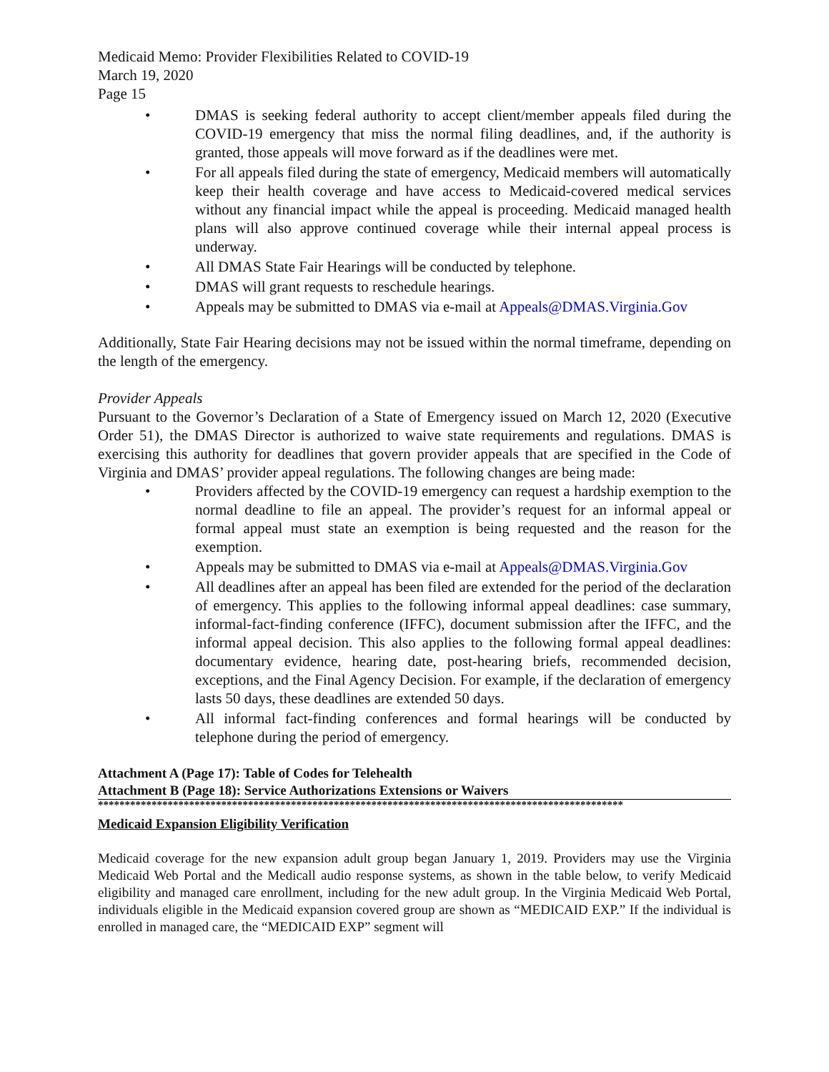Medicaid Memo: Provider Flexibilities Related to COVID-19
March 19, 2020
Page 15
• DMAS is seeking federal authority to accept client/member appeals filed during the COVID-19 emergency that miss the normal filing deadlines, and, if the authority is granted, those appeals will move forward as if the deadlines were met.
• For all appeals filed during the state of emergency, Medicaid members will automatically keep their health coverage and have access to Medicaid-covered medical services without any financial impact while the appeal is proceeding. Medicaid managed health plans will also approve continued coverage while their internal appeal process is underway.
• All DMAS State Fair Hearings will be conducted by telephone.
• DMAS will grant requests to reschedule hearings.
• Appeals may be submitted to DMAS via e-mail at Appeals@DMAS.Virginia.Gov
Additionally, State Fair Hearing decisions may not be issued within the normal timeframe, depending on the length of the emergency.
Provider Appeals
Pursuant to the Governor’s Declaration of a State of Emergency issued on March 12, 2020 (Executive Order 51), the DMAS Director is authorized to waive state requirements and regulations. DMAS is exercising this authority for deadlines that govern provider appeals that are specified in the Code of Virginia and DMAS’ provider appeal regulations. The following changes are being made:
• Providers affected by the COVID-19 emergency can request a hardship exemption to the normal deadline to file an appeal. The provider’s request for an informal appeal or formal appeal must state an exemption is being requested and the reason for the exemption.
• Appeals may be submitted to DMAS via e-mail at Appeals@DMAS.Virginia.Gov
• All deadlines after an appeal has been filed are extended for the period of the declaration of emergency. This applies to the following informal appeal deadlines: case summary, informal-fact-finding conference (IFFC), document submission after the IFFC, and the informal appeal decision. This also applies to the following formal appeal deadlines: documentary evidence, hearing date, post-hearing briefs, recommended decision, exceptions, and the Final Agency Decision. For example, if the declaration of emergency lasts 50 days, these deadlines are extended 50 days.
• All informal fact-finding conferences and formal hearings will be conducted by telephone during the period of emergency.
Attachment A (Page 17): Table of Codes for Telehealth
Attachment B (Page 18): Service Authorizations Extensions or Waivers
**************************************************************************************************
Medicaid Expansion Eligibility Verification
Medicaid coverage for the new expansion adult group began January 1, 2019. Providers may use the Virginia Medicaid Web Portal and the Medicall audio response systems, as shown in the table below, to verify Medicaid eligibility and managed care enrollment, including for the new adult group. In the Virginia Medicaid Web Portal, individuals eligible in the Medicaid expansion covered group are shown as “MEDICAID EXP.” If the individual is enrolled in managed care, the “MEDICAID EXP” segment will